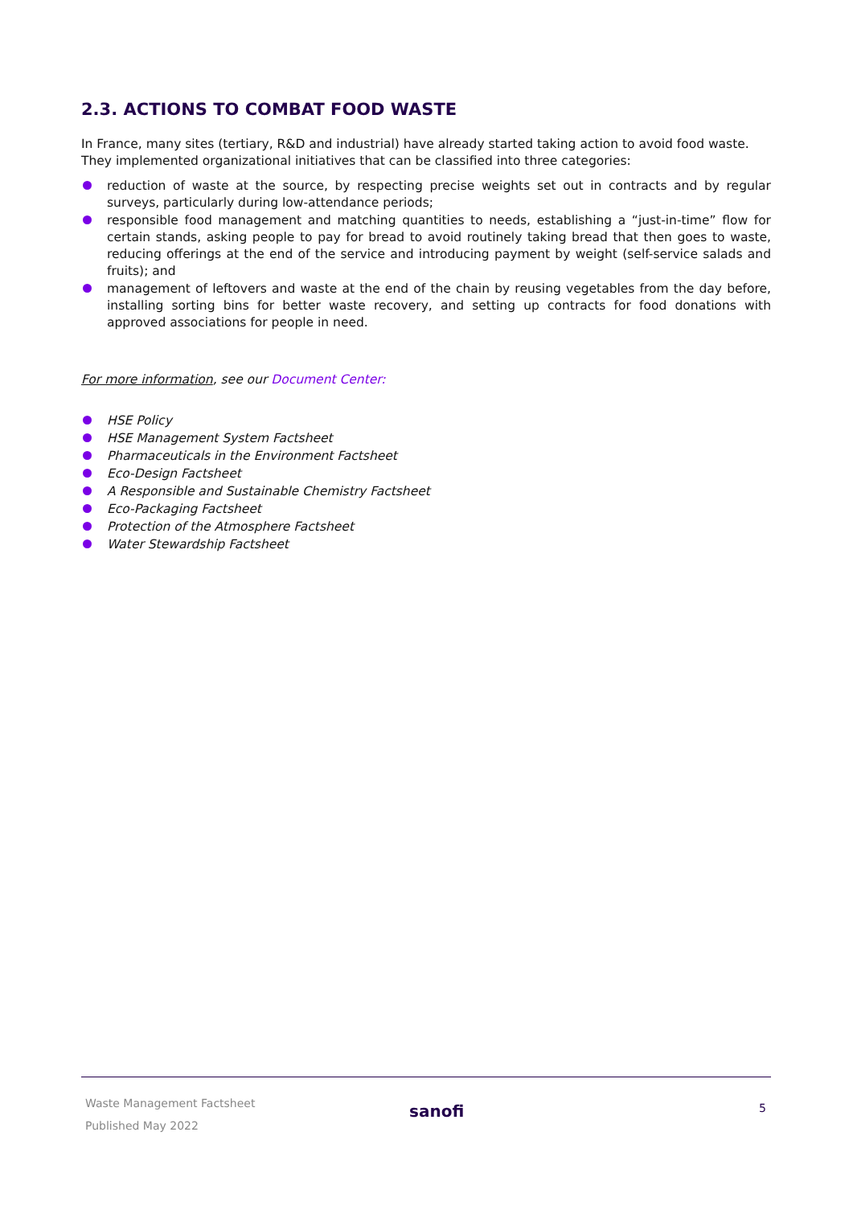2.3. ACTIONS TO COMBAT FOOD WASTE
In France, many sites (tertiary, R&D and industrial) have already started taking action to avoid food waste. They implemented organizational initiatives that can be classified into three categories:
reduction of waste at the source, by respecting precise weights set out in contracts and by regular surveys, particularly during low-attendance periods;
responsible food management and matching quantities to needs, establishing a “just-in-time” flow for certain stands, asking people to pay for bread to avoid routinely taking bread that then goes to waste, reducing offerings at the end of the service and introducing payment by weight (self-service salads and fruits); and
management of leftovers and waste at the end of the chain by reusing vegetables from the day before, installing sorting bins for better waste recovery, and setting up contracts for food donations with approved associations for people in need.
For more information, see our Document Center:
HSE Policy
HSE Management System Factsheet
Pharmaceuticals in the Environment Factsheet
Eco-Design Factsheet
A Responsible and Sustainable Chemistry Factsheet
Eco-Packaging Factsheet
Protection of the Atmosphere Factsheet
Water Stewardship Factsheet
Waste Management Factsheet
Published May 2022
sanofi 5